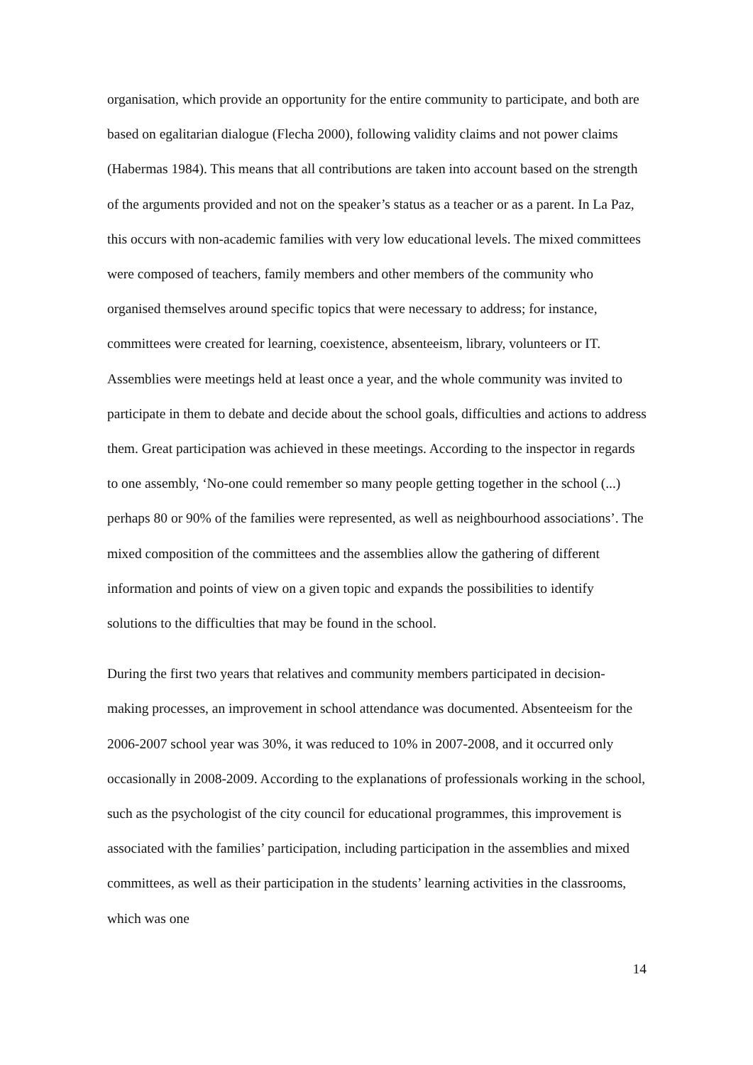organisation, which provide an opportunity for the entire community to participate, and both are based on egalitarian dialogue (Flecha 2000), following validity claims and not power claims (Habermas 1984). This means that all contributions are taken into account based on the strength of the arguments provided and not on the speaker’s status as a teacher or as a parent. In La Paz, this occurs with non-academic families with very low educational levels. The mixed committees were composed of teachers, family members and other members of the community who organised themselves around specific topics that were necessary to address; for instance, committees were created for learning, coexistence, absenteeism, library, volunteers or IT. Assemblies were meetings held at least once a year, and the whole community was invited to participate in them to debate and decide about the school goals, difficulties and actions to address them. Great participation was achieved in these meetings. According to the inspector in regards to one assembly, ‘No-one could remember so many people getting together in the school (...) perhaps 80 or 90% of the families were represented, as well as neighbourhood associations’. The mixed composition of the committees and the assemblies allow the gathering of different information and points of view on a given topic and expands the possibilities to identify solutions to the difficulties that may be found in the school.
During the first two years that relatives and community members participated in decision-making processes, an improvement in school attendance was documented. Absenteeism for the 2006-2007 school year was 30%, it was reduced to 10% in 2007-2008, and it occurred only occasionally in 2008-2009. According to the explanations of professionals working in the school, such as the psychologist of the city council for educational programmes, this improvement is associated with the families’ participation, including participation in the assemblies and mixed committees, as well as their participation in the students’ learning activities in the classrooms, which was one
14